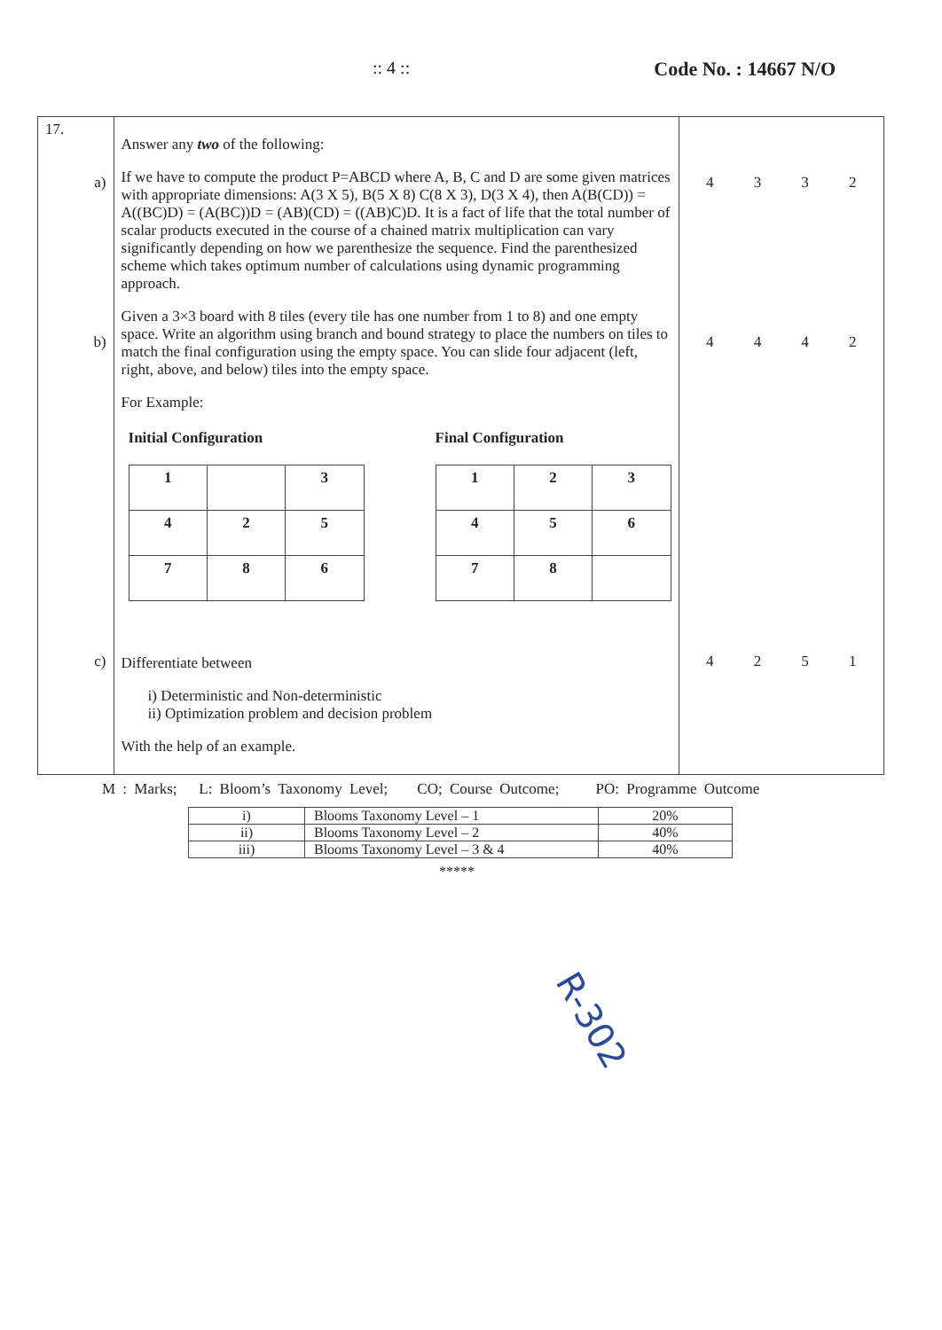:: 4 :: Code No. : 14667 N/O
| 17. a) b) c) | Answer any two of the following: If we have to compute the product P=ABCD where A, B, C and D are some given matrices with appropriate dimensions: A(3 X 5), B(5 X 8) C(8 X 3), D(3 X 4), then A(B(CD)) = A((BC)D) = (A(BC))D = (AB)(CD) = ((AB)C)D. It is a fact of life that the total number of scalar products executed in the course of a chained matrix multiplication can vary significantly depending on how we parenthesize the sequence. Find the parenthesized scheme which takes optimum number of calculations using dynamic programming approach. Given a 3×3 board with 8 tiles (every tile has one number from 1 to 8) and one empty space. Write an algorithm using branch and bound strategy to place the numbers on tiles to match the final configuration using the empty space. You can slide four adjacent (left, right, above, and below) tiles into the empty space. For Example: Initial Configuration / 1 / / 3 / / 4 / 2 / 5 / / 7 / 8 / 6 / Final Configuration / 1 / 2 / 3 / / 4 / 5 / 6 / / 7 / 8 / / Differentiate between i) Deterministic and Non-deterministic ii) Optimization problem and decision problem With the help of an example. | 4 3 3 2 4 4 4 2 4 2 5 1 |
M : Marks; L: Bloom’s Taxonomy Level; CO; Course Outcome; PO: Programme Outcome
| i) | Blooms Taxonomy Level – 1 | 20% |
| ii) | Blooms Taxonomy Level – 2 | 40% |
| iii) | Blooms Taxonomy Level – 3 & 4 | 40% |
*****
R-302